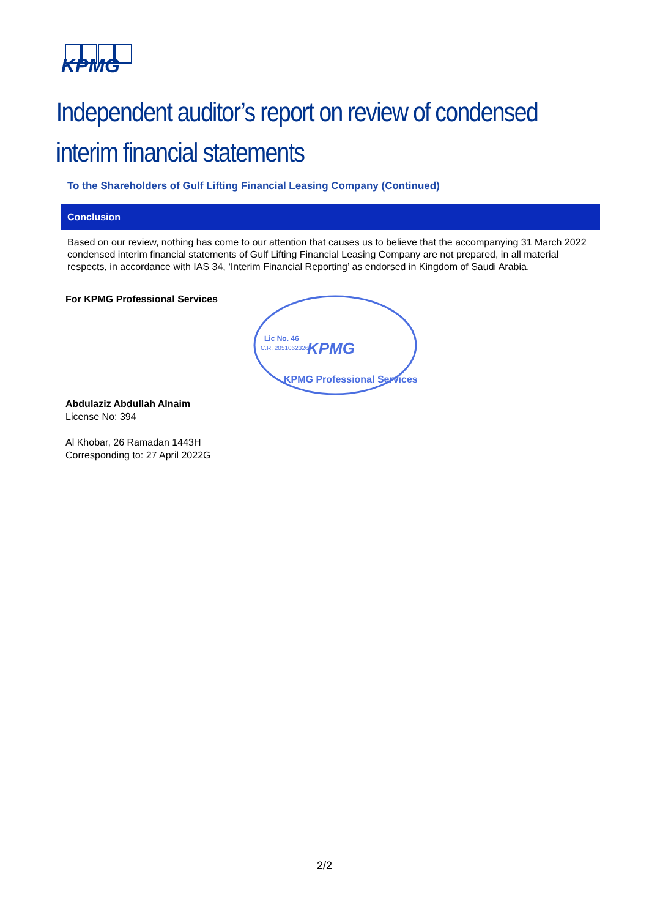KPMG
Independent auditor’s report on review of condensed interim financial statements
To the Shareholders of Gulf Lifting Financial Leasing Company (Continued)
Conclusion
Based on our review, nothing has come to our attention that causes us to believe that the accompanying 31 March 2022 condensed interim financial statements of Gulf Lifting Financial Leasing Company are not prepared, in all material respects, in accordance with IAS 34, ‘Interim Financial Reporting’ as endorsed in Kingdom of Saudi Arabia.
For KPMG Professional Services
Abdulaziz Abdullah Alnaim
License No: 394
Al Khobar, 26 Ramadan 1443H
Corresponding to: 27 April 2022G
Lic No. 46
C.R. 2051062326
KPMG
KPMG Professional Services
2/2